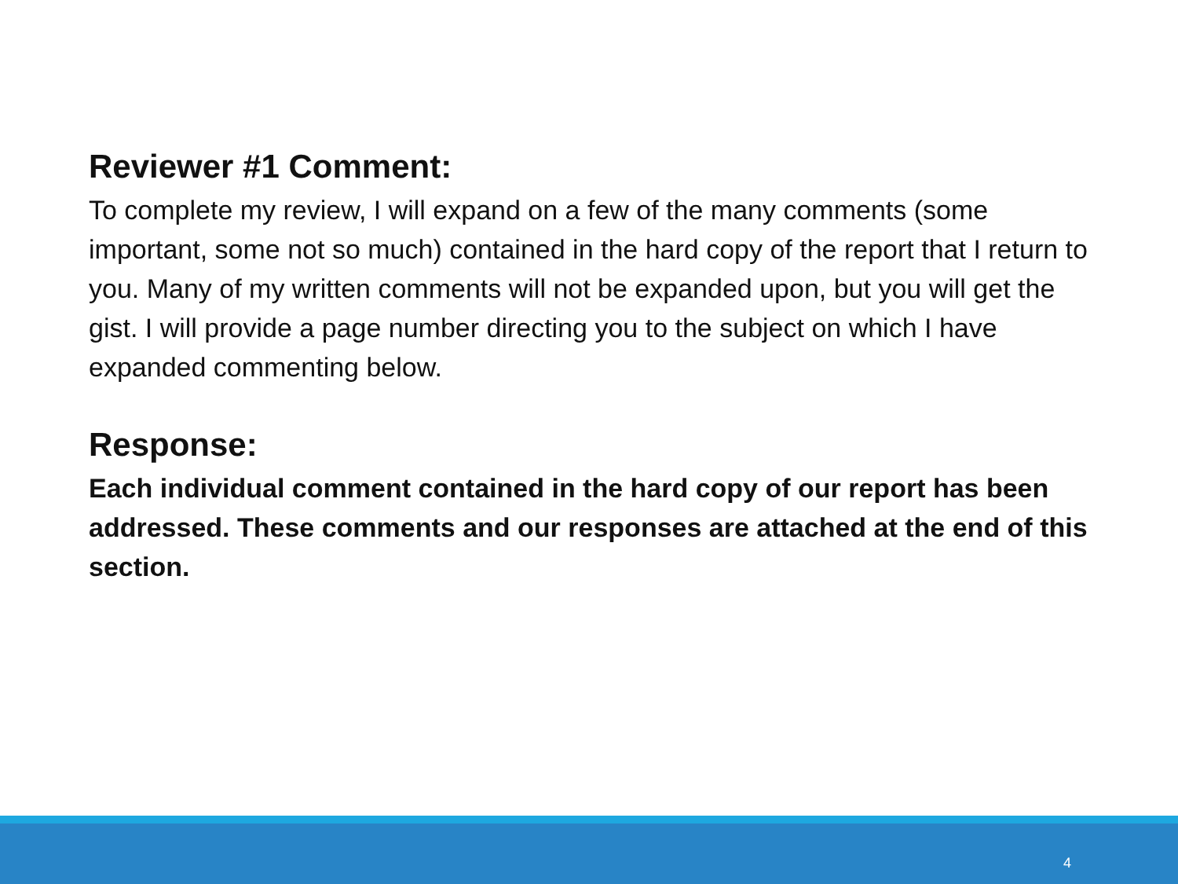Reviewer #1 Comment:
To complete my review, I will expand on a few of the many comments (some important, some not so much) contained in the hard copy of the report that I return to you. Many of my written comments will not be expanded upon, but you will get the gist. I will provide a page number directing you to the subject on which I have expanded commenting below.
Response:
Each individual comment contained in the hard copy of our report has been addressed. These comments and our responses are attached at the end of this section.
4